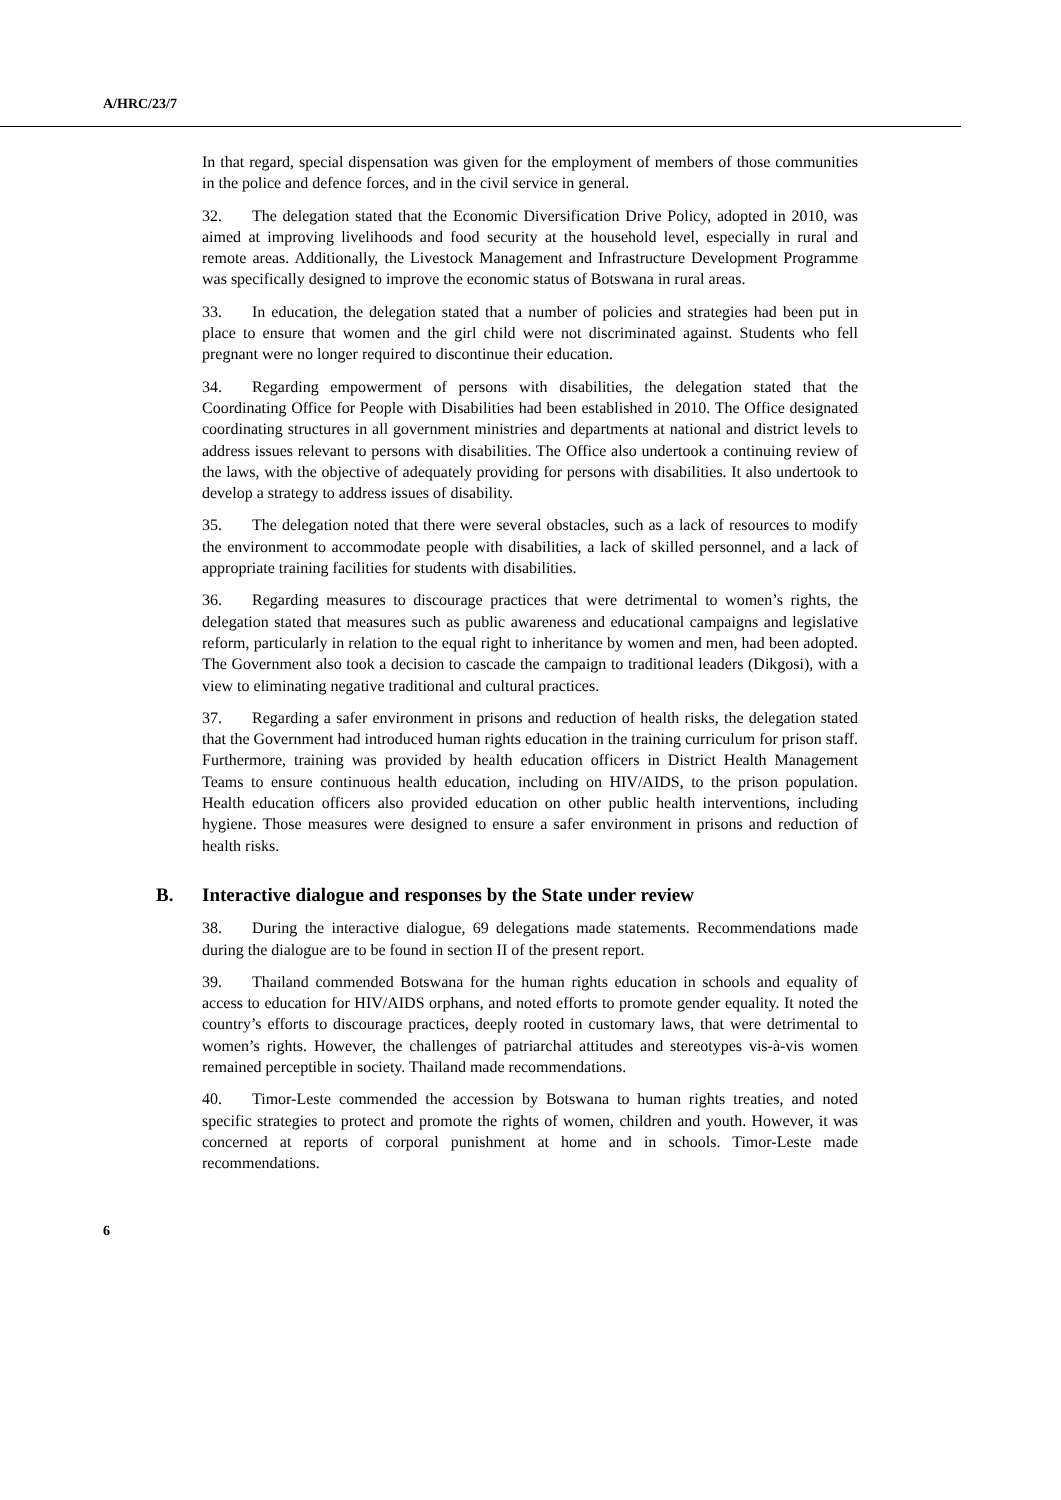A/HRC/23/7
In that regard, special dispensation was given for the employment of members of those communities in the police and defence forces, and in the civil service in general.
32. The delegation stated that the Economic Diversification Drive Policy, adopted in 2010, was aimed at improving livelihoods and food security at the household level, especially in rural and remote areas. Additionally, the Livestock Management and Infrastructure Development Programme was specifically designed to improve the economic status of Botswana in rural areas.
33. In education, the delegation stated that a number of policies and strategies had been put in place to ensure that women and the girl child were not discriminated against. Students who fell pregnant were no longer required to discontinue their education.
34. Regarding empowerment of persons with disabilities, the delegation stated that the Coordinating Office for People with Disabilities had been established in 2010. The Office designated coordinating structures in all government ministries and departments at national and district levels to address issues relevant to persons with disabilities. The Office also undertook a continuing review of the laws, with the objective of adequately providing for persons with disabilities. It also undertook to develop a strategy to address issues of disability.
35. The delegation noted that there were several obstacles, such as a lack of resources to modify the environment to accommodate people with disabilities, a lack of skilled personnel, and a lack of appropriate training facilities for students with disabilities.
36. Regarding measures to discourage practices that were detrimental to women’s rights, the delegation stated that measures such as public awareness and educational campaigns and legislative reform, particularly in relation to the equal right to inheritance by women and men, had been adopted. The Government also took a decision to cascade the campaign to traditional leaders (Dikgosi), with a view to eliminating negative traditional and cultural practices.
37. Regarding a safer environment in prisons and reduction of health risks, the delegation stated that the Government had introduced human rights education in the training curriculum for prison staff. Furthermore, training was provided by health education officers in District Health Management Teams to ensure continuous health education, including on HIV/AIDS, to the prison population. Health education officers also provided education on other public health interventions, including hygiene. Those measures were designed to ensure a safer environment in prisons and reduction of health risks.
B. Interactive dialogue and responses by the State under review
38. During the interactive dialogue, 69 delegations made statements. Recommendations made during the dialogue are to be found in section II of the present report.
39. Thailand commended Botswana for the human rights education in schools and equality of access to education for HIV/AIDS orphans, and noted efforts to promote gender equality. It noted the country’s efforts to discourage practices, deeply rooted in customary laws, that were detrimental to women’s rights. However, the challenges of patriarchal attitudes and stereotypes vis-à-vis women remained perceptible in society. Thailand made recommendations.
40. Timor-Leste commended the accession by Botswana to human rights treaties, and noted specific strategies to protect and promote the rights of women, children and youth. However, it was concerned at reports of corporal punishment at home and in schools. Timor-Leste made recommendations.
6